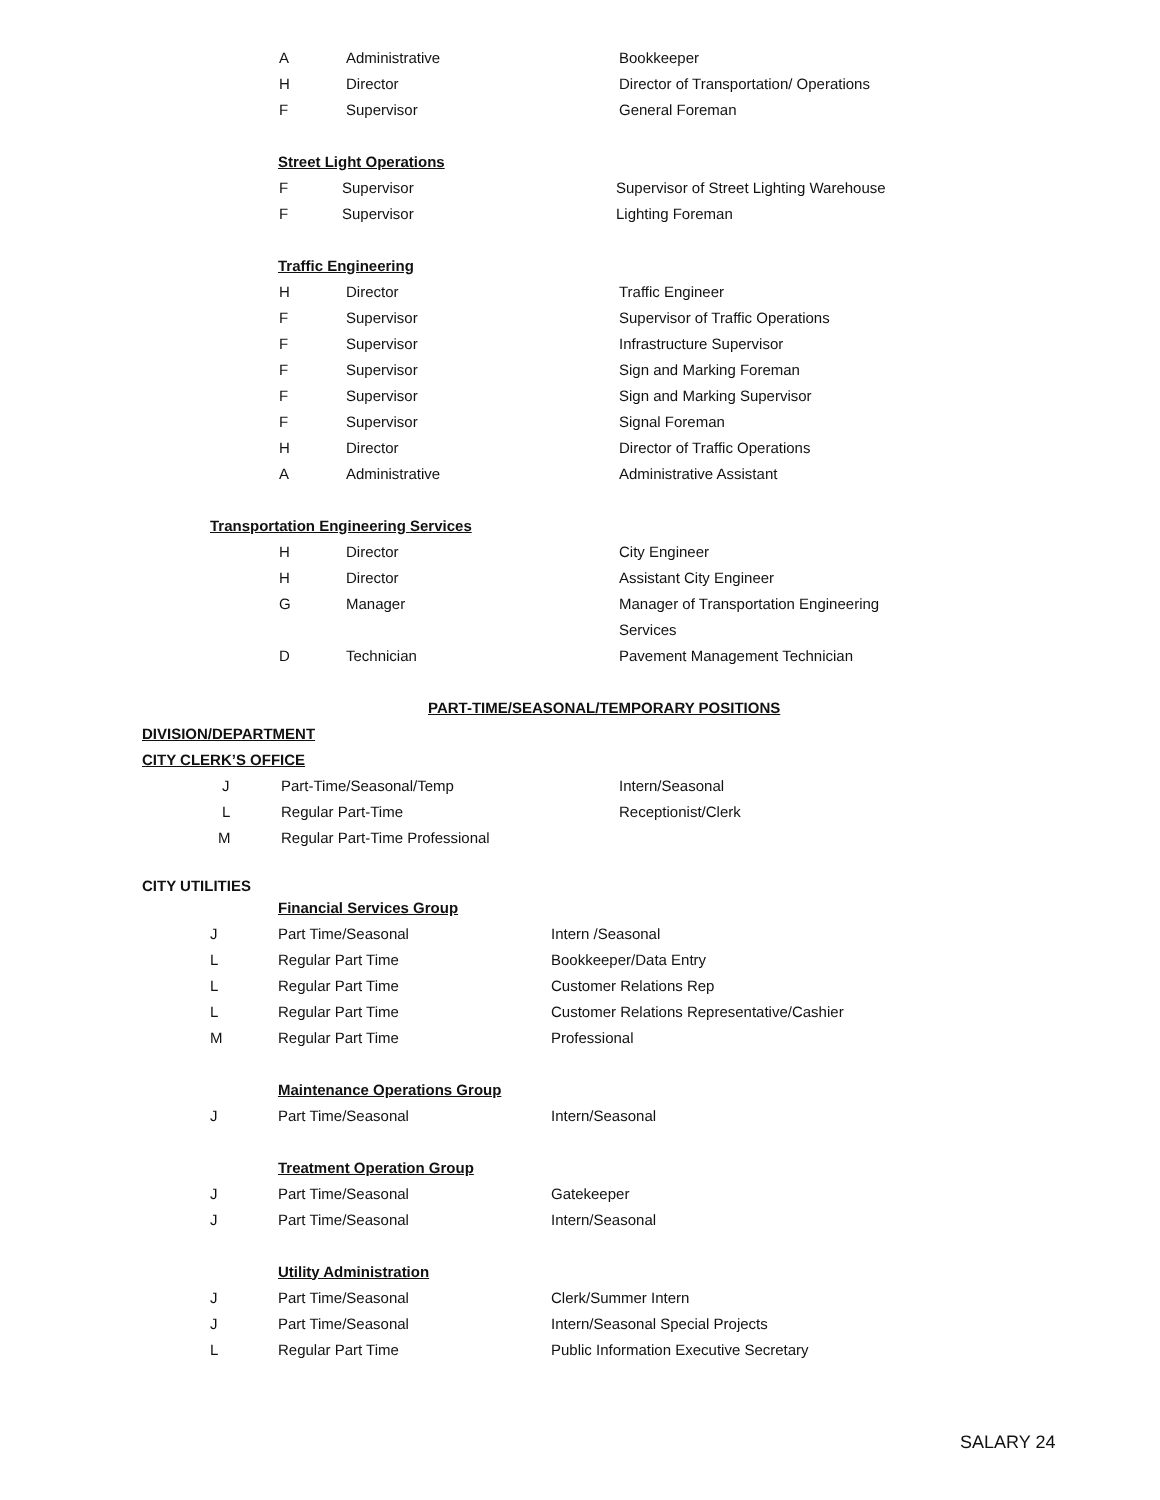A Administrative Bookkeeper
H Director Director of Transportation/ Operations
F Supervisor General Foreman
Street Light Operations
F Supervisor Supervisor of Street Lighting Warehouse
F Supervisor Lighting Foreman
Traffic Engineering
H Director Traffic Engineer
F Supervisor Supervisor of Traffic Operations
F Supervisor Infrastructure Supervisor
F Supervisor Sign and Marking Foreman
F Supervisor Sign and Marking Supervisor
F Supervisor Signal Foreman
H Director Director of Traffic Operations
A Administrative Administrative Assistant
Transportation Engineering Services
H Director City Engineer
H Director Assistant City Engineer
G Manager Manager of Transportation Engineering
Services
D Technician Pavement Management Technician
PART-TIME/SEASONAL/TEMPORARY POSITIONS
DIVISION/DEPARTMENT
CITY CLERK’S OFFICE
J Part-Time/Seasonal/Temp Intern/Seasonal
L Regular Part-Time Receptionist/Clerk
M Regular Part-Time Professional
CITY UTILITIES
Financial Services Group
J Part Time/Seasonal Intern /Seasonal
L Regular Part Time Bookkeeper/Data Entry
L Regular Part Time Customer Relations Rep
L Regular Part Time Customer Relations Representative/Cashier
M Regular Part Time Professional
Maintenance Operations Group
J Part Time/Seasonal Intern/Seasonal
Treatment Operation Group
J Part Time/Seasonal Gatekeeper
J Part Time/Seasonal Intern/Seasonal
Utility Administration
J Part Time/Seasonal Clerk/Summer Intern
J Part Time/Seasonal Intern/Seasonal Special Projects
L Regular Part Time Public Information Executive Secretary
SALARY 24